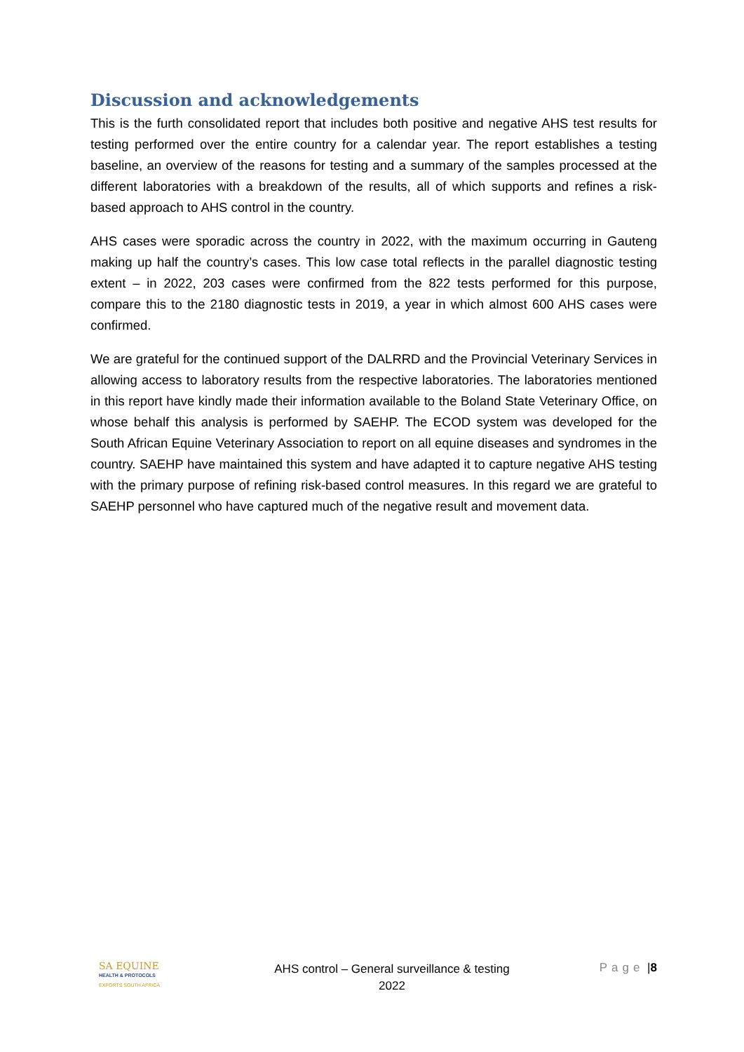Discussion and acknowledgements
This is the furth consolidated report that includes both positive and negative AHS test results for testing performed over the entire country for a calendar year. The report establishes a testing baseline, an overview of the reasons for testing and a summary of the samples processed at the different laboratories with a breakdown of the results, all of which supports and refines a risk-based approach to AHS control in the country.
AHS cases were sporadic across the country in 2022, with the maximum occurring in Gauteng making up half the country’s cases. This low case total reflects in the parallel diagnostic testing extent – in 2022, 203 cases were confirmed from the 822 tests performed for this purpose, compare this to the 2180 diagnostic tests in 2019, a year in which almost 600 AHS cases were confirmed.
We are grateful for the continued support of the DALRRD and the Provincial Veterinary Services in allowing access to laboratory results from the respective laboratories. The laboratories mentioned in this report have kindly made their information available to the Boland State Veterinary Office, on whose behalf this analysis is performed by SAEHP. The ECOD system was developed for the South African Equine Veterinary Association to report on all equine diseases and syndromes in the country. SAEHP have maintained this system and have adapted it to capture negative AHS testing with the primary purpose of refining risk-based control measures. In this regard we are grateful to SAEHP personnel who have captured much of the negative result and movement data.
SA EQUINE
HEALTH & PROTOCOLS
EXPORTS SOUTH AFRICA
AHS control – General surveillance & testing
2022
Page |8